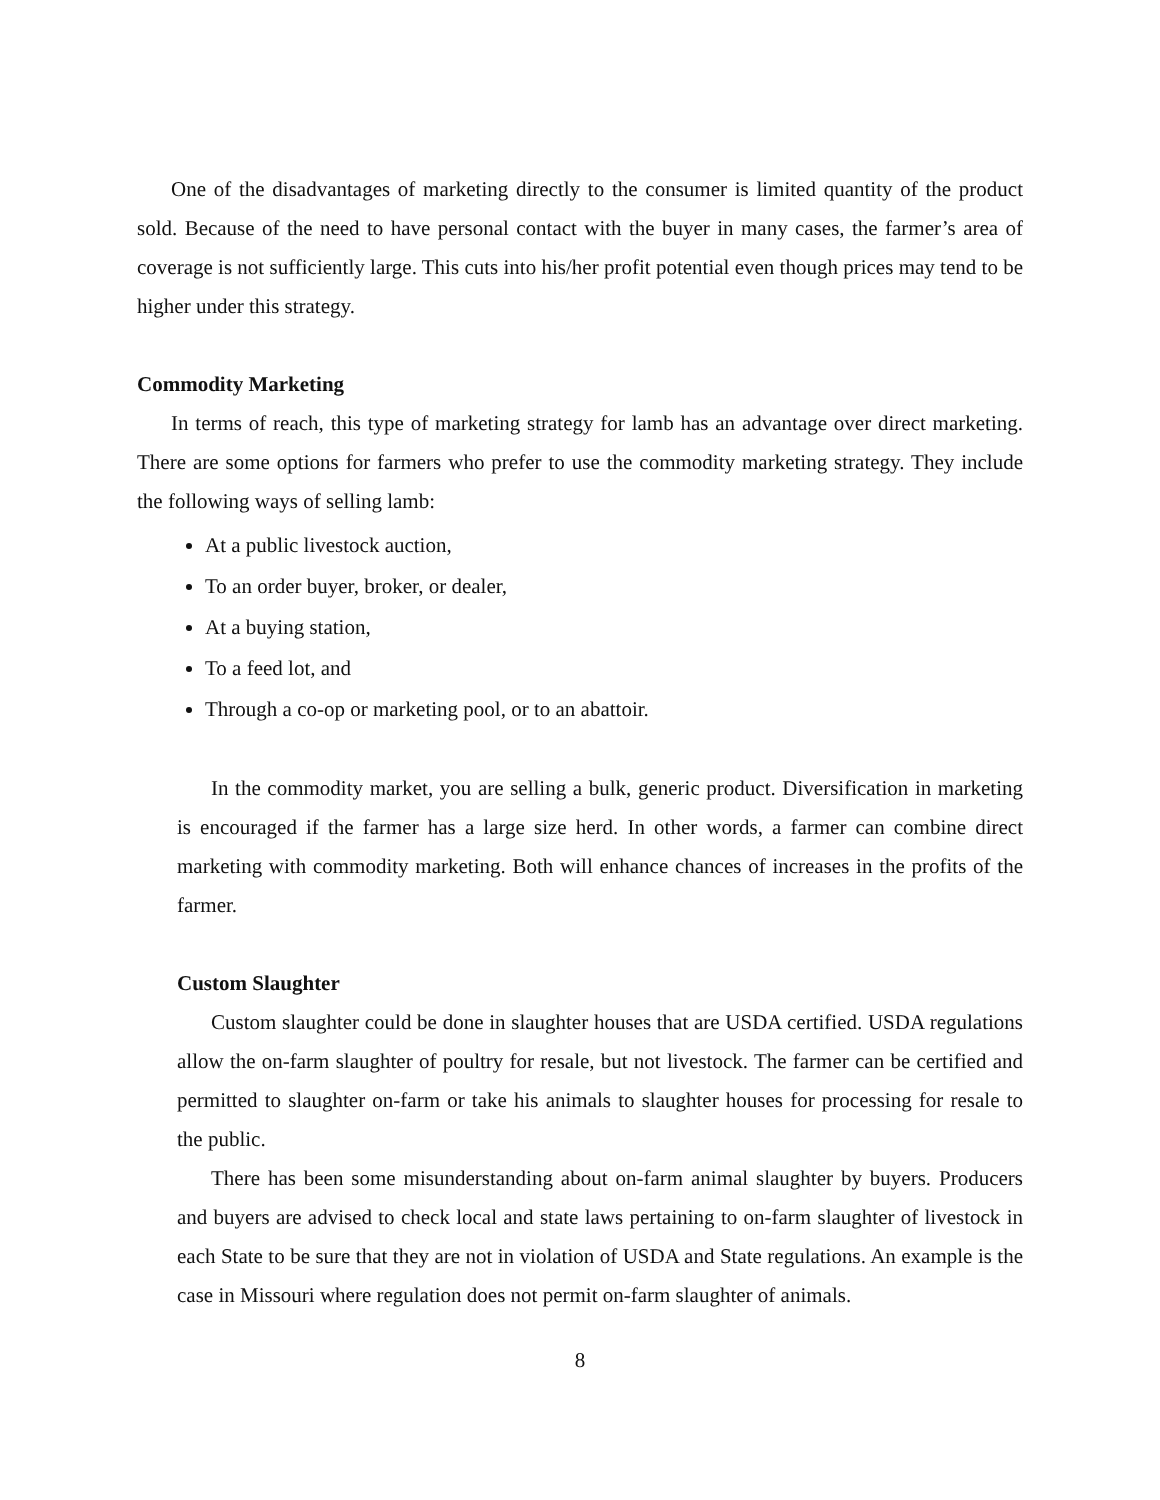One of the disadvantages of marketing directly to the consumer is limited quantity of the product sold. Because of the need to have personal contact with the buyer in many cases, the farmer’s area of coverage is not sufficiently large. This cuts into his/her profit potential even though prices may tend to be higher under this strategy.
Commodity Marketing
In terms of reach, this type of marketing strategy for lamb has an advantage over direct marketing. There are some options for farmers who prefer to use the commodity marketing strategy. They include the following ways of selling lamb:
At a public livestock auction,
To an order buyer, broker, or dealer,
At a buying station,
To a feed lot, and
Through a co-op or marketing pool, or to an abattoir.
In the commodity market, you are selling a bulk, generic product. Diversification in marketing is encouraged if the farmer has a large size herd. In other words, a farmer can combine direct marketing with commodity marketing. Both will enhance chances of increases in the profits of the farmer.
Custom Slaughter
Custom slaughter could be done in slaughter houses that are USDA certified. USDA regulations allow the on-farm slaughter of poultry for resale, but not livestock. The farmer can be certified and permitted to slaughter on-farm or take his animals to slaughter houses for processing for resale to the public.
There has been some misunderstanding about on-farm animal slaughter by buyers. Producers and buyers are advised to check local and state laws pertaining to on-farm slaughter of livestock in each State to be sure that they are not in violation of USDA and State regulations. An example is the case in Missouri where regulation does not permit on-farm slaughter of animals.
8